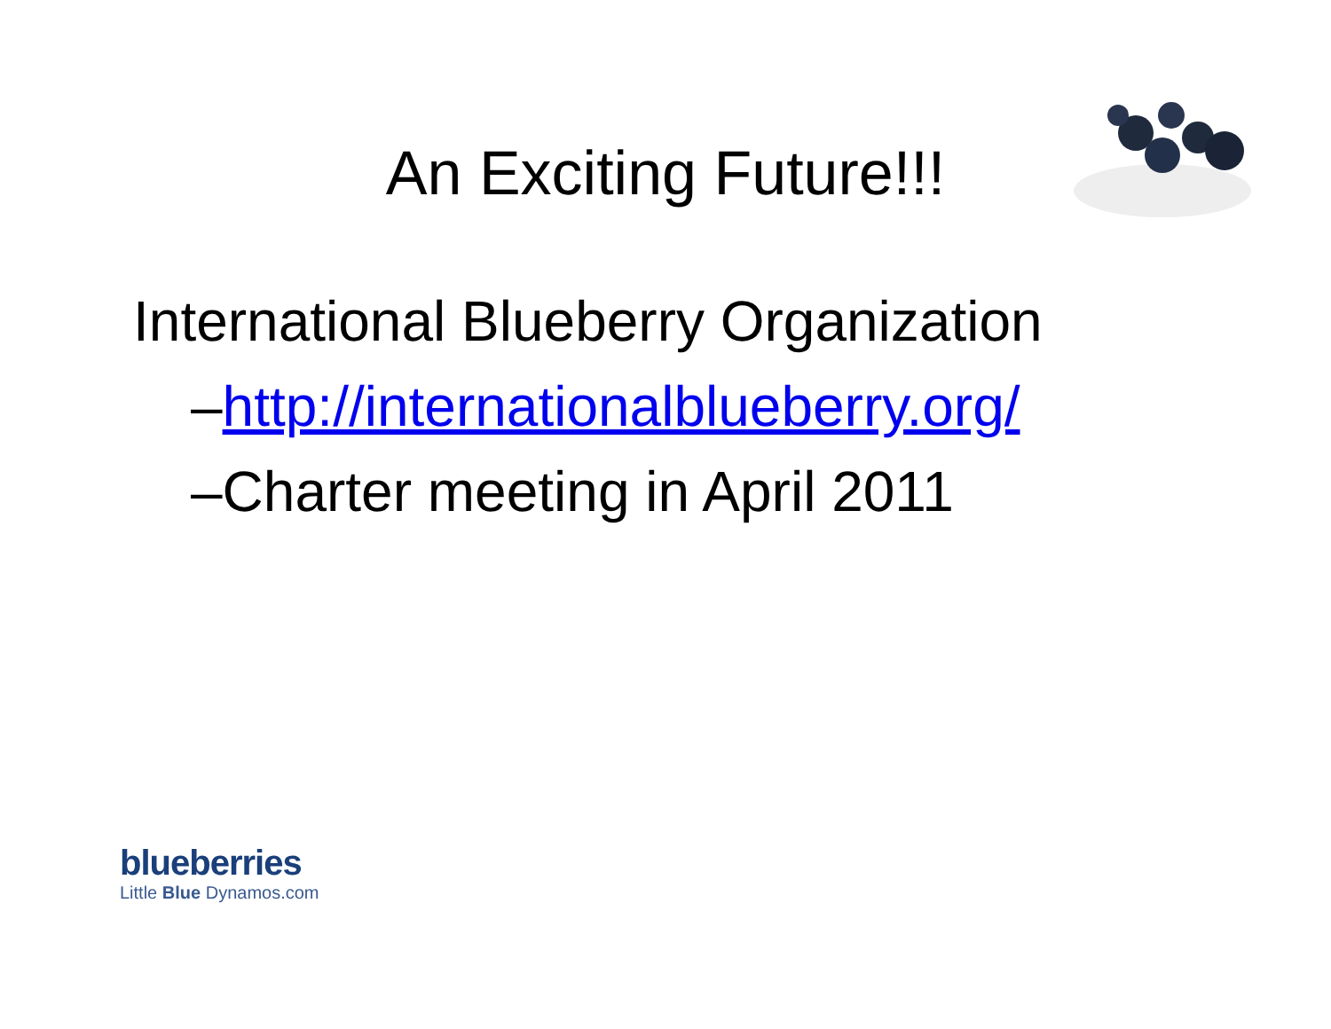An Exciting Future!!!
International Blueberry Organization
–http://internationalblueberry.org/
–Charter meeting in April 2011
blueberries
Little Blue Dynamos.com